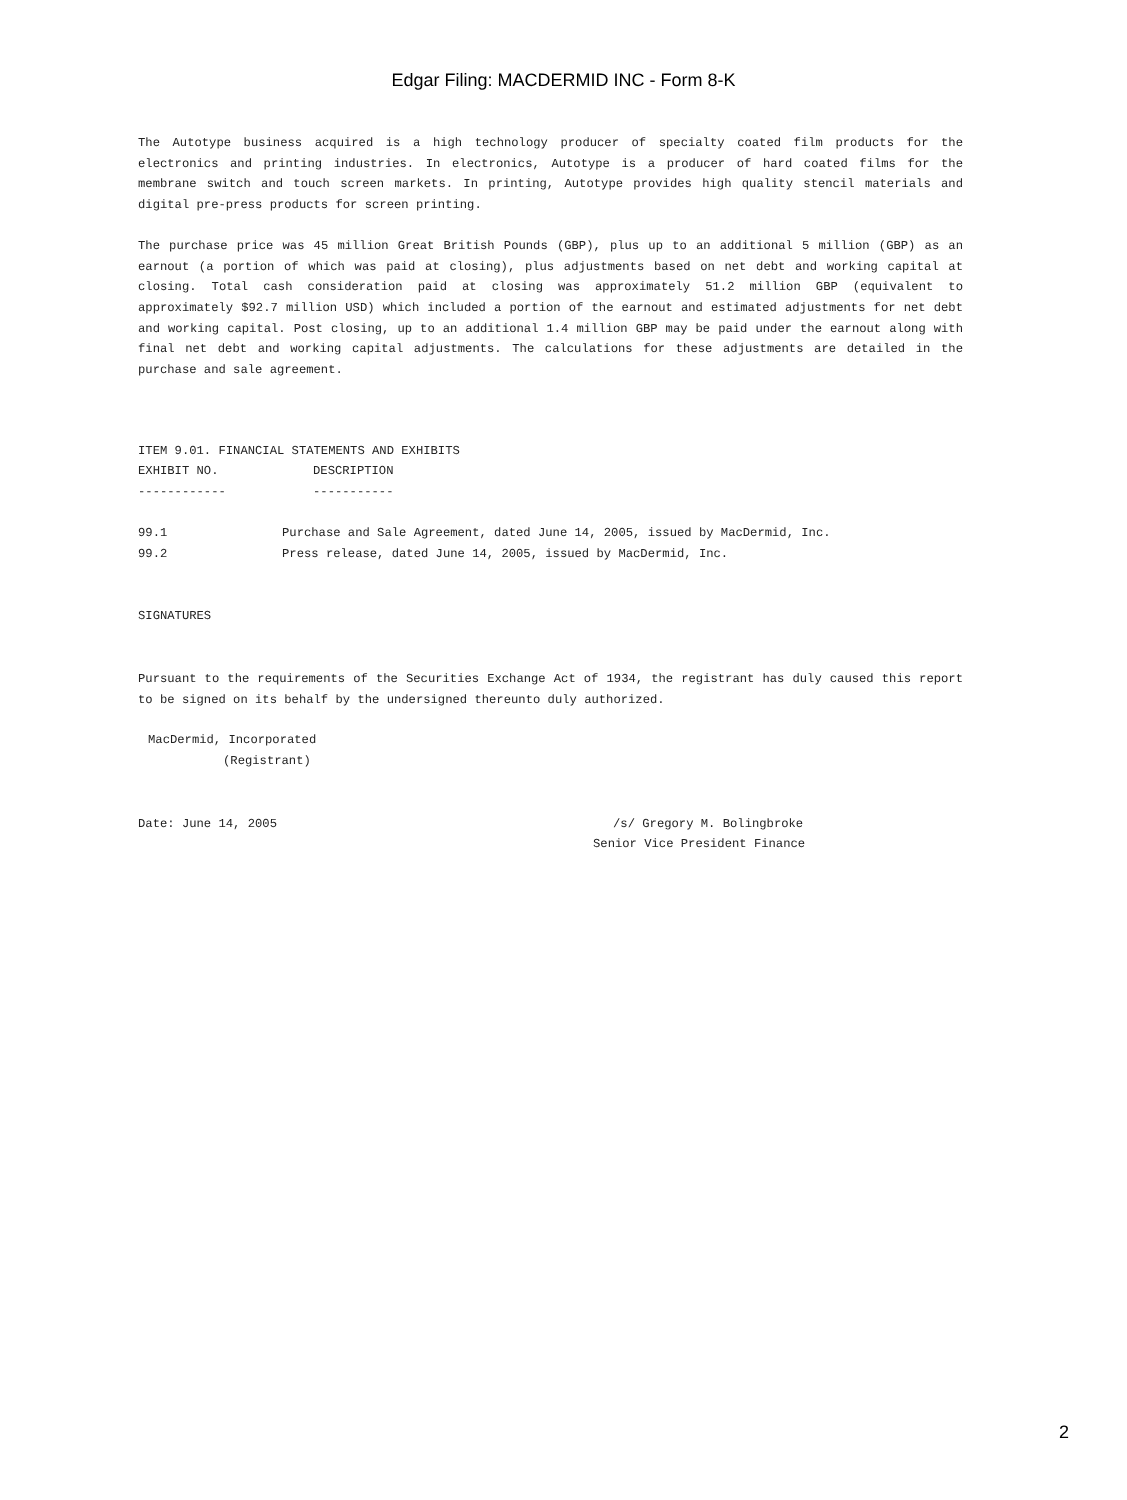Edgar Filing: MACDERMID INC - Form 8-K
The Autotype business acquired is a high technology producer of specialty coated film products for the electronics and printing industries. In electronics, Autotype is a producer of hard coated films for the membrane switch and touch screen markets. In printing, Autotype provides high quality stencil materials and digital pre-press products for screen printing.
The purchase price was 45 million Great British Pounds (GBP), plus up to an additional 5 million (GBP) as an earnout (a portion of which was paid at closing), plus adjustments based on net debt and working capital at closing. Total cash consideration paid at closing was approximately 51.2 million GBP (equivalent to approximately $92.7 million USD) which included a portion of the earnout and estimated adjustments for net debt and working capital. Post closing, up to an additional 1.4 million GBP may be paid under the earnout along with final net debt and working capital adjustments. The calculations for these adjustments are detailed in the purchase and sale agreement.
ITEM 9.01. FINANCIAL STATEMENTS AND EXHIBITS
| EXHIBIT NO. ------------ | DESCRIPTION ----------- |
| 99.1 | Purchase and Sale Agreement, dated June 14, 2005, issued by MacDermid, Inc. |
| 99.2 | Press release, dated June 14, 2005, issued by MacDermid, Inc. |
SIGNATURES
Pursuant to the requirements of the Securities Exchange Act of 1934, the registrant has duly caused this report to be signed on its behalf by the undersigned thereunto duly authorized.
MacDermid, Incorporated
(Registrant)
| Date: June 14, 2005 | /s/ Gregory M. Bolingbroke |
| | Senior Vice President Finance |
2